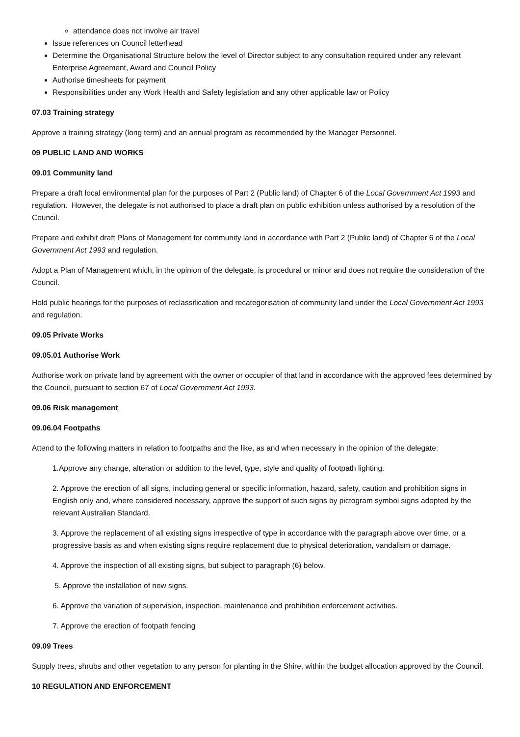attendance does not involve air travel
Issue references on Council letterhead
Determine the Organisational Structure below the level of Director subject to any consultation required under any relevant Enterprise Agreement, Award and Council Policy
Authorise timesheets for payment
Responsibilities under any Work Health and Safety legislation and any other applicable law or Policy
07.03 Training strategy
Approve a training strategy (long term) and an annual program as recommended by the Manager Personnel.
09 PUBLIC LAND AND WORKS
09.01 Community land
Prepare a draft local environmental plan for the purposes of Part 2 (Public land) of Chapter 6 of the Local Government Act 1993 and regulation. However, the delegate is not authorised to place a draft plan on public exhibition unless authorised by a resolution of the Council.
Prepare and exhibit draft Plans of Management for community land in accordance with Part 2 (Public land) of Chapter 6 of the Local Government Act 1993 and regulation.
Adopt a Plan of Management which, in the opinion of the delegate, is procedural or minor and does not require the consideration of the Council.
Hold public hearings for the purposes of reclassification and recategorisation of community land under the Local Government Act 1993 and regulation.
09.05 Private Works
09.05.01 Authorise Work
Authorise work on private land by agreement with the owner or occupier of that land in accordance with the approved fees determined by the Council, pursuant to section 67 of Local Government Act 1993.
09.06 Risk management
09.06.04 Footpaths
Attend to the following matters in relation to footpaths and the like, as and when necessary in the opinion of the delegate:
1.Approve any change, alteration or addition to the level, type, style and quality of footpath lighting.
2. Approve the erection of all signs, including general or specific information, hazard, safety, caution and prohibition signs in English only and, where considered necessary, approve the support of such signs by pictogram symbol signs adopted by the relevant Australian Standard.
3. Approve the replacement of all existing signs irrespective of type in accordance with the paragraph above over time, or a progressive basis as and when existing signs require replacement due to physical deterioration, vandalism or damage.
4. Approve the inspection of all existing signs, but subject to paragraph (6) below.
5. Approve the installation of new signs.
6. Approve the variation of supervision, inspection, maintenance and prohibition enforcement activities.
7. Approve the erection of footpath fencing
09.09 Trees
Supply trees, shrubs and other vegetation to any person for planting in the Shire, within the budget allocation approved by the Council.
10 REGULATION AND ENFORCEMENT